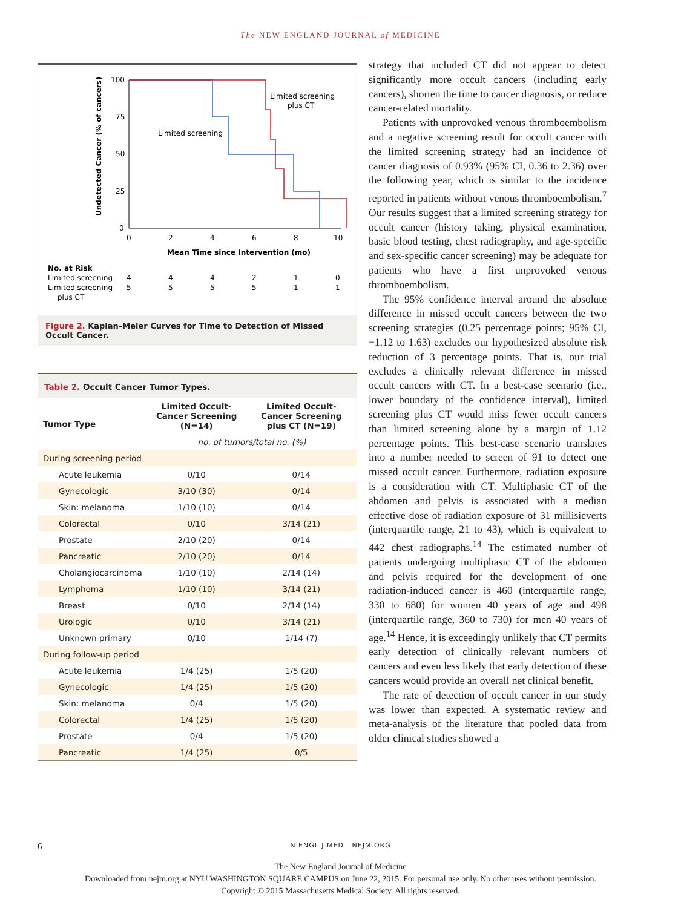The NEW ENGLAND JOURNAL of MEDICINE
Undetected Cancer (% of cancers)
100
75
50
25
0
0
2
4
6
8
10
Mean Time since Intervention (mo)
Limited screening
Limited screening
plus CT
No. at Risk
Limited screening
4
4
4
2
1
0
Limited screening
5
5
5
5
1
1
plus CT
Figure 2. Kaplan–Meier Curves for Time to Detection of Missed Occult Cancer.
| Table 2. Occult Cancer Tumor Types. | | |
| Tumor Type | Limited Occult-Cancer Screening (N=14) | Limited Occult-Cancer Screening plus CT (N=19) |
| | no. of tumors/total no. (%) | |
| During screening period | | |
| Acute leukemia | 0/10 | 0/14 |
| Gynecologic | 3/10 (30) | 0/14 |
| Skin: melanoma | 1/10 (10) | 0/14 |
| Colorectal | 0/10 | 3/14 (21) |
| Prostate | 2/10 (20) | 0/14 |
| Pancreatic | 2/10 (20) | 0/14 |
| Cholangiocarcinoma | 1/10 (10) | 2/14 (14) |
| Lymphoma | 1/10 (10) | 3/14 (21) |
| Breast | 0/10 | 2/14 (14) |
| Urologic | 0/10 | 3/14 (21) |
| Unknown primary | 0/10 | 1/14 (7) |
| During follow-up period | | |
| Acute leukemia | 1/4 (25) | 1/5 (20) |
| Gynecologic | 1/4 (25) | 1/5 (20) |
| Skin: melanoma | 0/4 | 1/5 (20) |
| Colorectal | 1/4 (25) | 1/5 (20) |
| Prostate | 0/4 | 1/5 (20) |
| Pancreatic | 1/4 (25) | 0/5 |
strategy that included CT did not appear to detect significantly more occult cancers (including early cancers), shorten the time to cancer diagnosis, or reduce cancer-related mortality.
Patients with unprovoked venous thromboembolism and a negative screening result for occult cancer with the limited screening strategy had an incidence of cancer diagnosis of 0.93% (95% CI, 0.36 to 2.36) over the following year, which is similar to the incidence reported in patients without venous thromboembolism.<sup>7</sup> Our results suggest that a limited screening strategy for occult cancer (history taking, physical examination, basic blood testing, chest radiography, and age-specific and sex-specific cancer screening) may be adequate for patients who have a first unprovoked venous thromboembolism.
The 95% confidence interval around the absolute difference in missed occult cancers between the two screening strategies (0.25 percentage points; 95% CI, −1.12 to 1.63) excludes our hypothesized absolute risk reduction of 3 percentage points. That is, our trial excludes a clinically relevant difference in missed occult cancers with CT. In a best-case scenario (i.e., lower boundary of the confidence interval), limited screening plus CT would miss fewer occult cancers than limited screening alone by a margin of 1.12 percentage points. This best-case scenario translates into a number needed to screen of 91 to detect one missed occult cancer. Furthermore, radiation exposure is a consideration with CT. Multiphasic CT of the abdomen and pelvis is associated with a median effective dose of radiation exposure of 31 millisieverts (interquartile range, 21 to 43), which is equivalent to 442 chest radiographs.<sup>14</sup> The estimated number of patients undergoing multiphasic CT of the abdomen and pelvis required for the development of one radiation-induced cancer is 460 (interquartile range, 330 to 680) for women 40 years of age and 498 (interquartile range, 360 to 730) for men 40 years of age.<sup>14</sup> Hence, it is exceedingly unlikely that CT permits early detection of clinically relevant numbers of cancers and even less likely that early detection of these cancers would provide an overall net clinical benefit.
The rate of detection of occult cancer in our study was lower than expected. A systematic review and meta-analysis of the literature that pooled data from older clinical studies showed a
6 N ENGL J MED NEJM.ORG
The New England Journal of Medicine
Downloaded from nejm.org at NYU WASHINGTON SQUARE CAMPUS on June 22, 2015. For personal use only. No other uses without permission.
Copyright © 2015 Massachusetts Medical Society. All rights reserved.